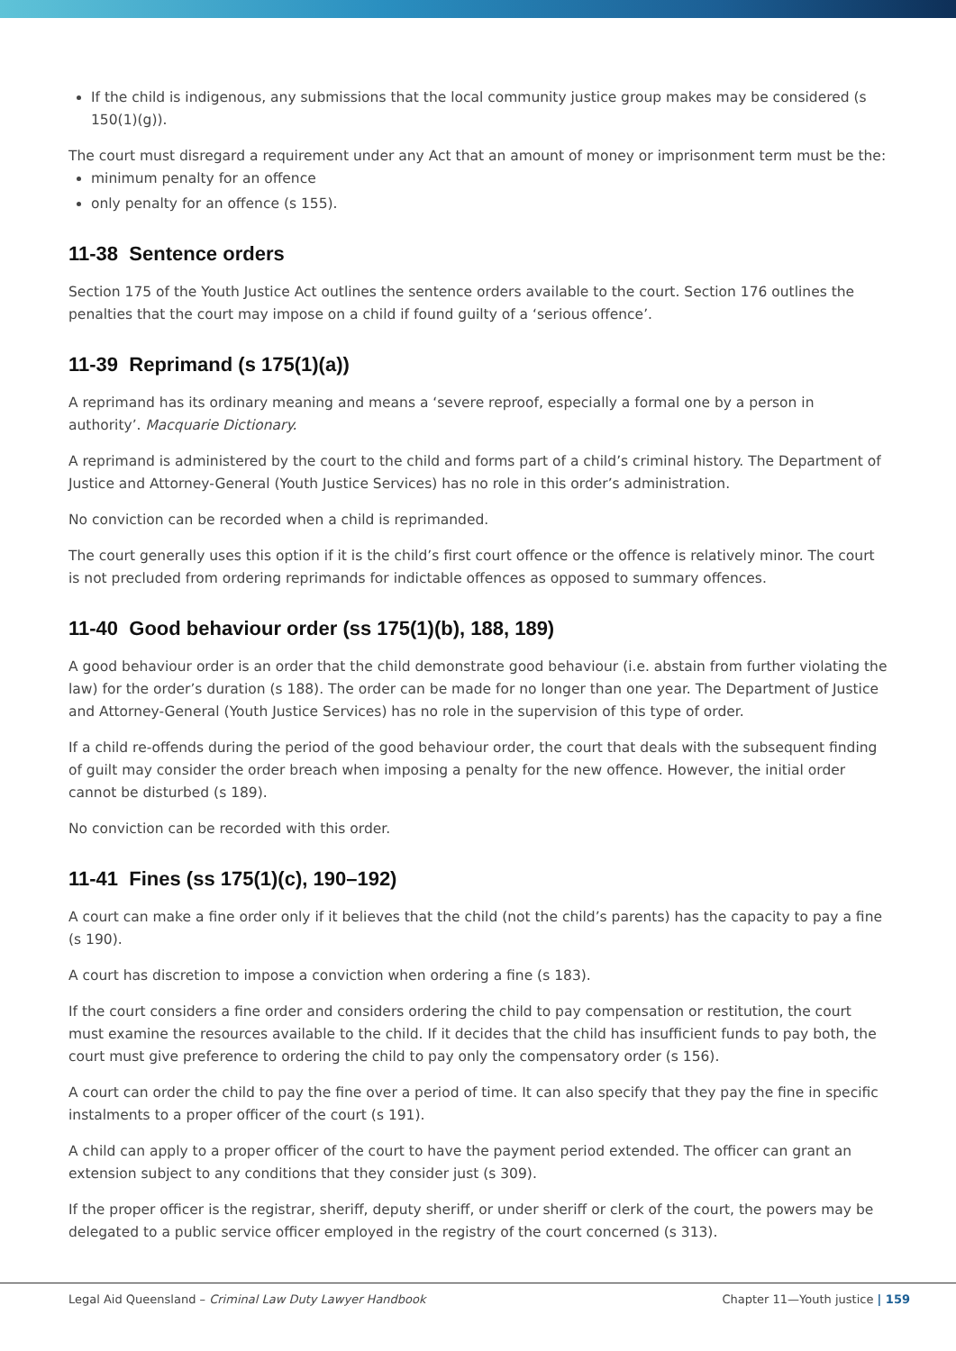If the child is indigenous, any submissions that the local community justice group makes may be considered (s 150(1)(g)).
The court must disregard a requirement under any Act that an amount of money or imprisonment term must be the:
minimum penalty for an offence
only penalty for an offence (s 155).
11-38 Sentence orders
Section 175 of the Youth Justice Act outlines the sentence orders available to the court. Section 176 outlines the penalties that the court may impose on a child if found guilty of a ‘serious offence’.
11-39 Reprimand (s 175(1)(a))
A reprimand has its ordinary meaning and means a ‘severe reproof, especially a formal one by a person in authority’. Macquarie Dictionary.
A reprimand is administered by the court to the child and forms part of a child’s criminal history. The Department of Justice and Attorney-General (Youth Justice Services) has no role in this order’s administration.
No conviction can be recorded when a child is reprimanded.
The court generally uses this option if it is the child’s first court offence or the offence is relatively minor. The court is not precluded from ordering reprimands for indictable offences as opposed to summary offences.
11-40 Good behaviour order (ss 175(1)(b), 188, 189)
A good behaviour order is an order that the child demonstrate good behaviour (i.e. abstain from further violating the law) for the order’s duration (s 188). The order can be made for no longer than one year. The Department of Justice and Attorney-General (Youth Justice Services) has no role in the supervision of this type of order.
If a child re-offends during the period of the good behaviour order, the court that deals with the subsequent finding of guilt may consider the order breach when imposing a penalty for the new offence. However, the initial order cannot be disturbed (s 189).
No conviction can be recorded with this order.
11-41 Fines (ss 175(1)(c), 190–192)
A court can make a fine order only if it believes that the child (not the child’s parents) has the capacity to pay a fine (s 190).
A court has discretion to impose a conviction when ordering a fine (s 183).
If the court considers a fine order and considers ordering the child to pay compensation or restitution, the court must examine the resources available to the child. If it decides that the child has insufficient funds to pay both, the court must give preference to ordering the child to pay only the compensatory order (s 156).
A court can order the child to pay the fine over a period of time. It can also specify that they pay the fine in specific instalments to a proper officer of the court (s 191).
A child can apply to a proper officer of the court to have the payment period extended. The officer can grant an extension subject to any conditions that they consider just (s 309).
If the proper officer is the registrar, sheriff, deputy sheriff, or under sheriff or clerk of the court, the powers may be delegated to a public service officer employed in the registry of the court concerned (s 313).
Legal Aid Queensland – Criminal Law Duty Lawyer Handbook Chapter 11—Youth justice | 159